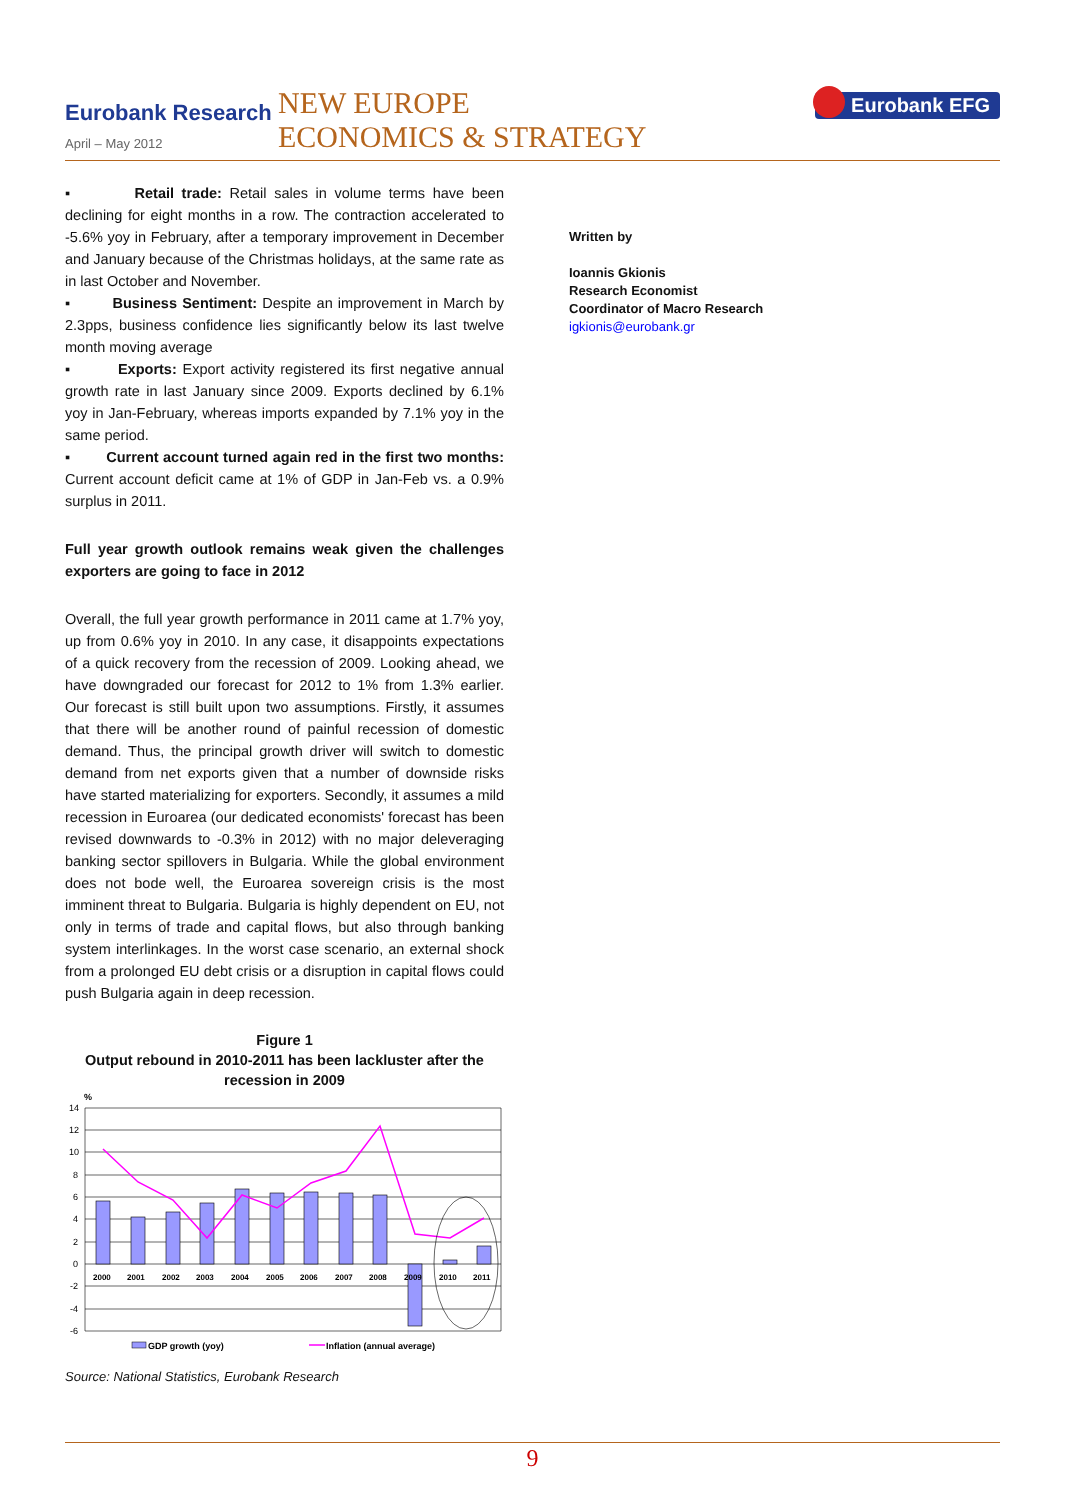Eurobank Research
April – May 2012
NEW EUROPE
ECONOMICS & STRATEGY
Eurobank EFG
▪ Retail trade: Retail sales in volume terms have been declining for eight months in a row. The contraction accelerated to -5.6% yoy in February, after a temporary improvement in December and January because of the Christmas holidays, at the same rate as in last October and November.
▪ Business Sentiment: Despite an improvement in March by 2.3pps, business confidence lies significantly below its last twelve month moving average
▪ Exports: Export activity registered its first negative annual growth rate in last January since 2009. Exports declined by 6.1% yoy in Jan-February, whereas imports expanded by 7.1% yoy in the same period.
▪ Current account turned again red in the first two months: Current account deficit came at 1% of GDP in Jan-Feb vs. a 0.9% surplus in 2011.
Full year growth outlook remains weak given the challenges exporters are going to face in 2012
Overall, the full year growth performance in 2011 came at 1.7% yoy, up from 0.6% yoy in 2010. In any case, it disappoints expectations of a quick recovery from the recession of 2009. Looking ahead, we have downgraded our forecast for 2012 to 1% from 1.3% earlier. Our forecast is still built upon two assumptions. Firstly, it assumes that there will be another round of painful recession of domestic demand. Thus, the principal growth driver will switch to domestic demand from net exports given that a number of downside risks have started materializing for exporters. Secondly, it assumes a mild recession in Euroarea (our dedicated economists' forecast has been revised downwards to -0.3% in 2012) with no major deleveraging banking sector spillovers in Bulgaria. While the global environment does not bode well, the Euroarea sovereign crisis is the most imminent threat to Bulgaria. Bulgaria is highly dependent on EU, not only in terms of trade and capital flows, but also through banking system interlinkages. In the worst case scenario, an external shock from a prolonged EU debt crisis or a disruption in capital flows could push Bulgaria again in deep recession.
Figure 1
Output rebound in 2010-2011 has been lackluster after the recession in 2009
%
14
12
10
8
6
4
2
0
-2
-4
-6
2000
2001
2002
2003
2004
2005
2006
2007
2008
2009
2010
2011
GDP growth (yoy)
Inflation (annual average)
Source: National Statistics, Eurobank Research
Written by
Ioannis Gkionis
Research Economist
Coordinator of Macro Research
igkionis@eurobank.gr
9